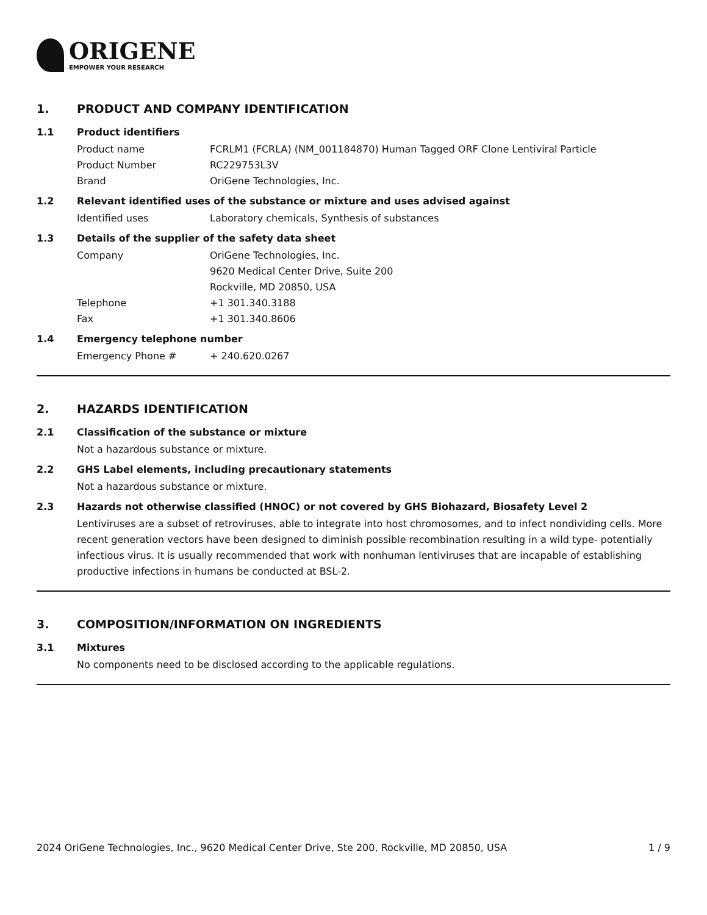ORIGENE
EMPOWER YOUR RESEARCH
1. PRODUCT AND COMPANY IDENTIFICATION
1.1 Product identifiers
Product name FCRLM1 (FCRLA) (NM_001184870) Human Tagged ORF Clone Lentiviral Particle
Product Number RC229753L3V
Brand OriGene Technologies, Inc.
1.2 Relevant identified uses of the substance or mixture and uses advised against
Identified uses Laboratory chemicals, Synthesis of substances
1.3 Details of the supplier of the safety data sheet
Company OriGene Technologies, Inc.
9620 Medical Center Drive, Suite 200
Rockville, MD 20850, USA
Telephone +1 301.340.3188
Fax +1 301.340.8606
1.4 Emergency telephone number
Emergency Phone # + 240.620.0267
2. HAZARDS IDENTIFICATION
2.1 Classification of the substance or mixture
Not a hazardous substance or mixture.
2.2 GHS Label elements, including precautionary statements
Not a hazardous substance or mixture.
2.3 Hazards not otherwise classified (HNOC) or not covered by GHS Biohazard, Biosafety Level 2
Lentiviruses are a subset of retroviruses, able to integrate into host chromosomes, and to infect nondividing cells. More recent generation vectors have been designed to diminish possible recombination resulting in a wild type- potentially infectious virus. It is usually recommended that work with nonhuman lentiviruses that are incapable of establishing productive infections in humans be conducted at BSL-2.
3. COMPOSITION/INFORMATION ON INGREDIENTS
3.1 Mixtures
No components need to be disclosed according to the applicable regulations.
2024 OriGene Technologies, Inc., 9620 Medical Center Drive, Ste 200, Rockville, MD 20850, USA 1 / 9